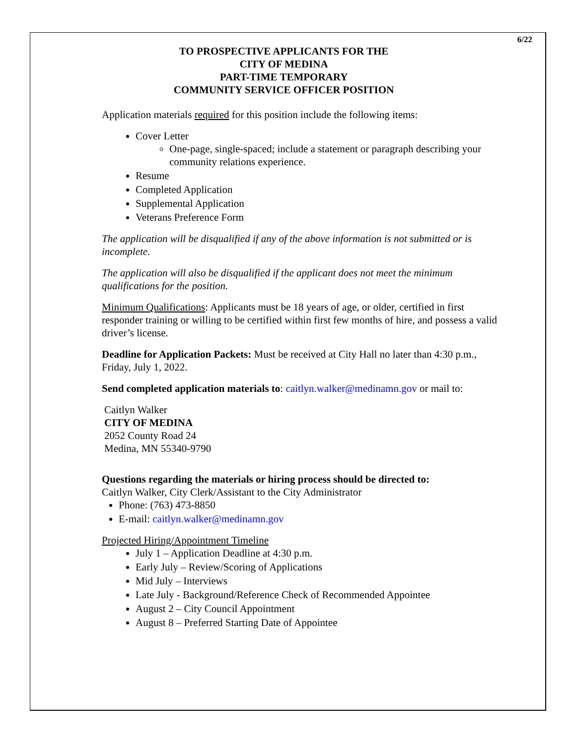6/22
TO PROSPECTIVE APPLICANTS FOR THE
CITY OF MEDINA
PART-TIME TEMPORARY
COMMUNITY SERVICE OFFICER POSITION
Application materials required for this position include the following items:
Cover Letter
One-page, single-spaced; include a statement or paragraph describing your community relations experience.
Resume
Completed Application
Supplemental Application
Veterans Preference Form
The application will be disqualified if any of the above information is not submitted or is incomplete.
The application will also be disqualified if the applicant does not meet the minimum qualifications for the position.
Minimum Qualifications: Applicants must be 18 years of age, or older, certified in first responder training or willing to be certified within first few months of hire, and possess a valid driver’s license.
Deadline for Application Packets: Must be received at City Hall no later than 4:30 p.m., Friday, July 1, 2022.
Send completed application materials to: caitlyn.walker@medinamn.gov or mail to:
Caitlyn Walker
CITY OF MEDINA
2052 County Road 24
Medina, MN 55340-9790
Questions regarding the materials or hiring process should be directed to:
Caitlyn Walker, City Clerk/Assistant to the City Administrator
Phone: (763) 473-8850
E-mail: caitlyn.walker@medinamn.gov
Projected Hiring/Appointment Timeline
July 1 – Application Deadline at 4:30 p.m.
Early July – Review/Scoring of Applications
Mid July – Interviews
Late July - Background/Reference Check of Recommended Appointee
August 2 – City Council Appointment
August 8 – Preferred Starting Date of Appointee